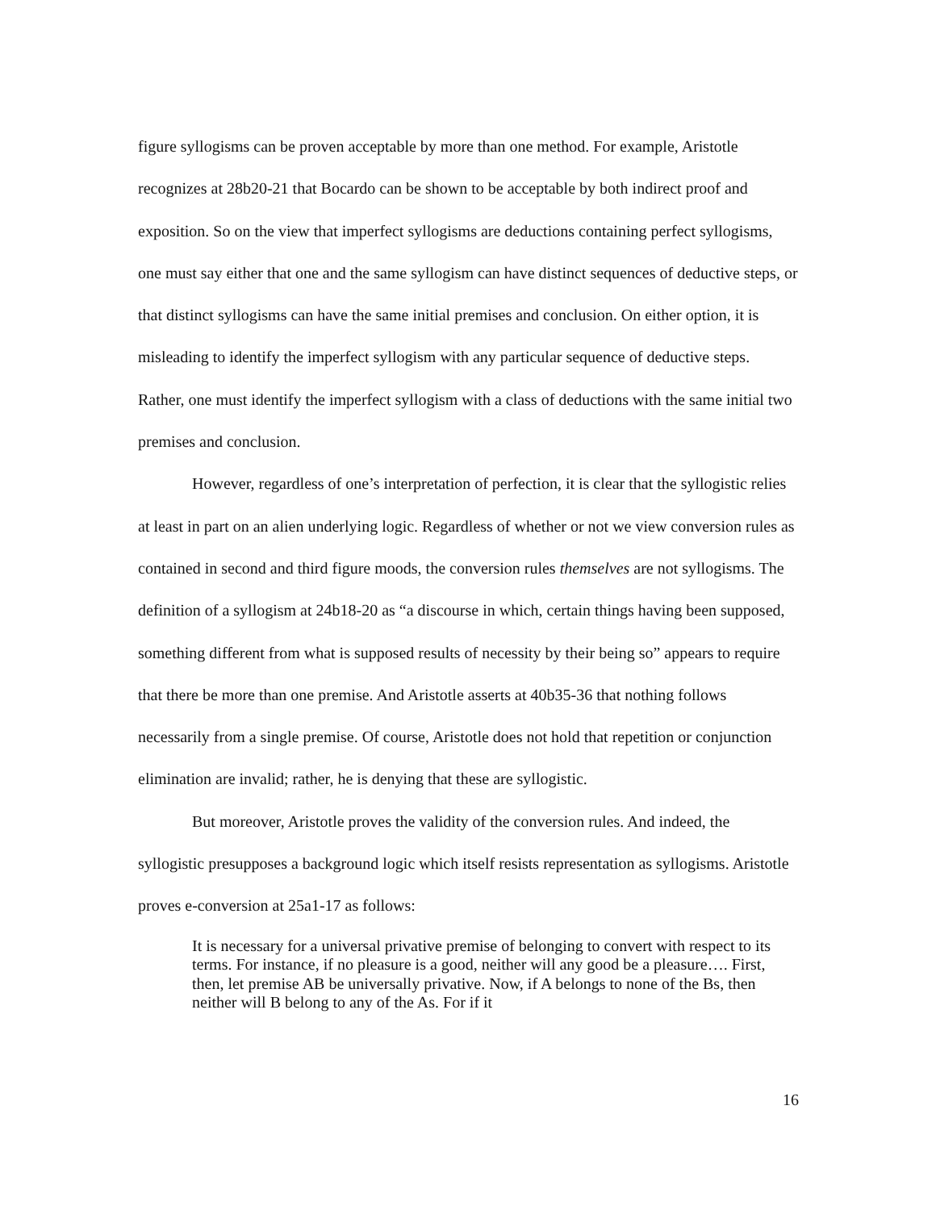figure syllogisms can be proven acceptable by more than one method. For example, Aristotle recognizes at 28b20-21 that Bocardo can be shown to be acceptable by both indirect proof and exposition. So on the view that imperfect syllogisms are deductions containing perfect syllogisms, one must say either that one and the same syllogism can have distinct sequences of deductive steps, or that distinct syllogisms can have the same initial premises and conclusion. On either option, it is misleading to identify the imperfect syllogism with any particular sequence of deductive steps. Rather, one must identify the imperfect syllogism with a class of deductions with the same initial two premises and conclusion.
However, regardless of one’s interpretation of perfection, it is clear that the syllogistic relies at least in part on an alien underlying logic. Regardless of whether or not we view conversion rules as contained in second and third figure moods, the conversion rules themselves are not syllogisms. The definition of a syllogism at 24b18-20 as “a discourse in which, certain things having been supposed, something different from what is supposed results of necessity by their being so” appears to require that there be more than one premise. And Aristotle asserts at 40b35-36 that nothing follows necessarily from a single premise. Of course, Aristotle does not hold that repetition or conjunction elimination are invalid; rather, he is denying that these are syllogistic.
But moreover, Aristotle proves the validity of the conversion rules. And indeed, the syllogistic presupposes a background logic which itself resists representation as syllogisms. Aristotle proves e-conversion at 25a1-17 as follows:
It is necessary for a universal privative premise of belonging to convert with respect to its terms. For instance, if no pleasure is a good, neither will any good be a pleasure…. First, then, let premise AB be universally privative. Now, if A belongs to none of the Bs, then neither will B belong to any of the As. For if it
16